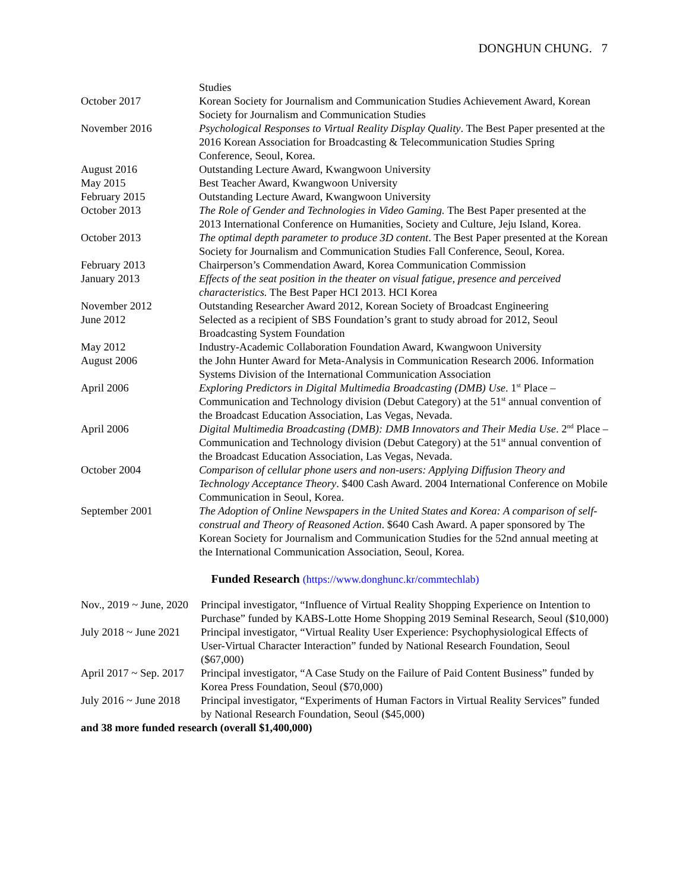DONGHUN CHUNG. 7
| | Studies |
| October 2017 | Korean Society for Journalism and Communication Studies Achievement Award, Korean Society for Journalism and Communication Studies |
| November 2016 | Psychological Responses to Virtual Reality Display Quality . The Best Paper presented at the 2016 Korean Association for Broadcasting & Telecommunication Studies Spring Conference, Seoul, Korea. |
| August 2016 | Outstanding Lecture Award, Kwangwoon University |
| May 2015 | Best Teacher Award, Kwangwoon University |
| February 2015 | Outstanding Lecture Award, Kwangwoon University |
| October 2013 | The Role of Gender and Technologies in Video Gaming. The Best Paper presented at the 2013 International Conference on Humanities, Society and Culture, Jeju Island, Korea. |
| October 2013 | The optimal depth parameter to produce 3D content . The Best Paper presented at the Korean Society for Journalism and Communication Studies Fall Conference, Seoul, Korea. |
| February 2013 | Chairperson’s Commendation Award, Korea Communication Commission |
| January 2013 | Effects of the seat position in the theater on visual fatigue, presence and perceived characteristics. The Best Paper HCI 2013. HCI Korea |
| November 2012 | Outstanding Researcher Award 2012, Korean Society of Broadcast Engineering |
| June 2012 | Selected as a recipient of SBS Foundation’s grant to study abroad for 2012, Seoul Broadcasting System Foundation |
| May 2012 | Industry-Academic Collaboration Foundation Award, Kwangwoon University |
| August 2006 | the John Hunter Award for Meta-Analysis in Communication Research 2006. Information Systems Division of the International Communication Association |
| April 2006 | Exploring Predictors in Digital Multimedia Broadcasting (DMB) Use . 1<sup>st</sup> Place – Communication and Technology division (Debut Category) at the 51<sup>st</sup> annual convention of the Broadcast Education Association, Las Vegas, Nevada. |
| April 2006 | Digital Multimedia Broadcasting (DMB): DMB Innovators and Their Media Use . 2<sup>nd</sup> Place – Communication and Technology division (Debut Category) at the 51<sup>st</sup> annual convention of the Broadcast Education Association, Las Vegas, Nevada. |
| October 2004 | Comparison of cellular phone users and non-users: Applying Diffusion Theory and Technology Acceptance Theory . $400 Cash Award. 2004 International Conference on Mobile Communication in Seoul, Korea. |
| September 2001 | The Adoption of Online Newspapers in the United States and Korea: A comparison of self-construal and Theory of Reasoned Action . $640 Cash Award. A paper sponsored by The Korean Society for Journalism and Communication Studies for the 52nd annual meeting at the International Communication Association, Seoul, Korea. |
Funded Research (https://www.donghunc.kr/commtechlab)
| Nov., 2019 ~ June, 2020 | Principal investigator, “Influence of Virtual Reality Shopping Experience on Intention to Purchase” funded by KABS-Lotte Home Shopping 2019 Seminal Research, Seoul ($10,000) |
| July 2018 ~ June 2021 | Principal investigator, “Virtual Reality User Experience: Psychophysiological Effects of User-Virtual Character Interaction” funded by National Research Foundation, Seoul ($67,000) |
| April 2017 ~ Sep. 2017 | Principal investigator, “A Case Study on the Failure of Paid Content Business” funded by Korea Press Foundation, Seoul ($70,000) |
| July 2016 ~ June 2018 | Principal investigator, “Experiments of Human Factors in Virtual Reality Services” funded by National Research Foundation, Seoul ($45,000) |
and 38 more funded research (overall $1,400,000)